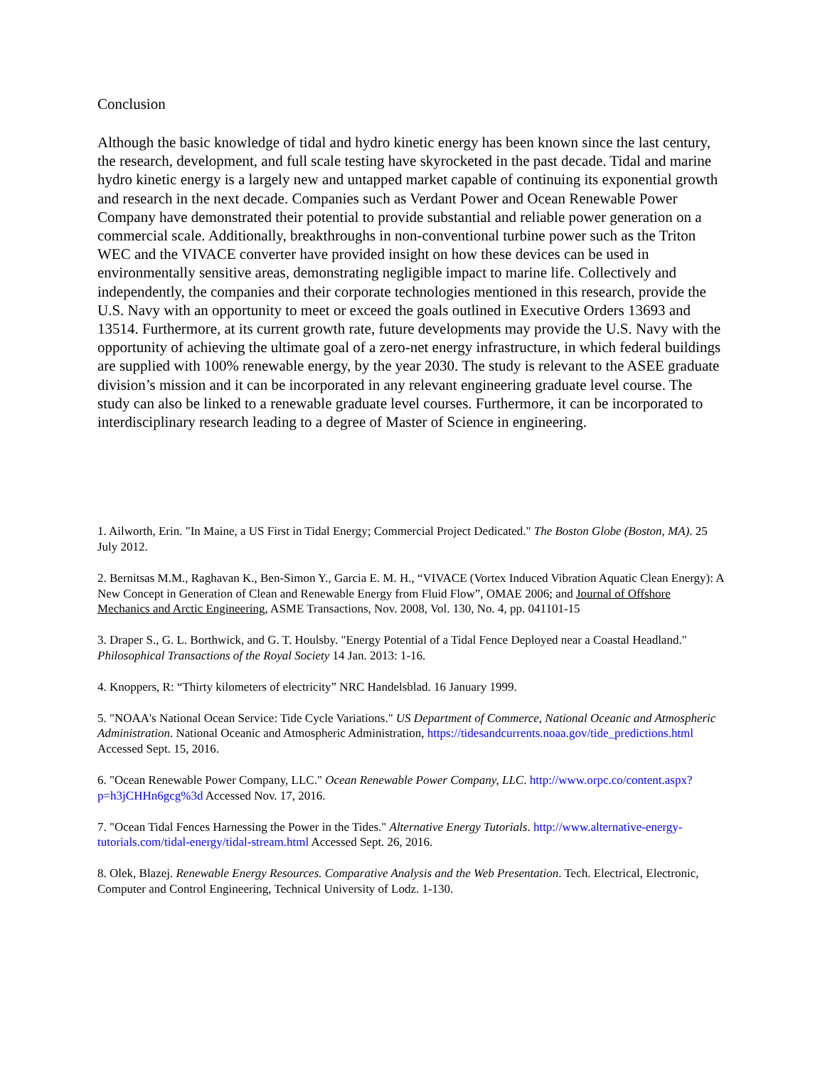Conclusion
Although the basic knowledge of tidal and hydro kinetic energy has been known since the last century, the research, development, and full scale testing have skyrocketed in the past decade. Tidal and marine hydro kinetic energy is a largely new and untapped market capable of continuing its exponential growth and research in the next decade. Companies such as Verdant Power and Ocean Renewable Power Company have demonstrated their potential to provide substantial and reliable power generation on a commercial scale. Additionally, breakthroughs in non-conventional turbine power such as the Triton WEC and the VIVACE converter have provided insight on how these devices can be used in environmentally sensitive areas, demonstrating negligible impact to marine life. Collectively and independently, the companies and their corporate technologies mentioned in this research, provide the U.S. Navy with an opportunity to meet or exceed the goals outlined in Executive Orders 13693 and 13514. Furthermore, at its current growth rate, future developments may provide the U.S. Navy with the opportunity of achieving the ultimate goal of a zero-net energy infrastructure, in which federal buildings are supplied with 100% renewable energy, by the year 2030. The study is relevant to the ASEE graduate division’s mission and it can be incorporated in any relevant engineering graduate level course. The study can also be linked to a renewable graduate level courses. Furthermore, it can be incorporated to interdisciplinary research leading to a degree of Master of Science in engineering.
1. Ailworth, Erin. "In Maine, a US First in Tidal Energy; Commercial Project Dedicated." The Boston Globe (Boston, MA). 25 July 2012.
2. Bernitsas M.M., Raghavan K., Ben-Simon Y., Garcia E. M. H., “VIVACE (Vortex Induced Vibration Aquatic Clean Energy): A New Concept in Generation of Clean and Renewable Energy from Fluid Flow”, OMAE 2006; and Journal of Offshore Mechanics and Arctic Engineering, ASME Transactions, Nov. 2008, Vol. 130, No. 4, pp. 041101-15
3. Draper S., G. L. Borthwick, and G. T. Houlsby. "Energy Potential of a Tidal Fence Deployed near a Coastal Headland." Philosophical Transactions of the Royal Society 14 Jan. 2013: 1-16.
4. Knoppers, R: “Thirty kilometers of electricity” NRC Handelsblad. 16 January 1999.
5. "NOAA's National Ocean Service: Tide Cycle Variations." US Department of Commerce, National Oceanic and Atmospheric Administration. National Oceanic and Atmospheric Administration, https://tidesandcurrents.noaa.gov/tide_predictions.html Accessed Sept. 15, 2016.
6. "Ocean Renewable Power Company, LLC." Ocean Renewable Power Company, LLC. http://www.orpc.co/content.aspx?p=h3jCHHn6gcg%3d Accessed Nov. 17, 2016.
7. "Ocean Tidal Fences Harnessing the Power in the Tides." Alternative Energy Tutorials. http://www.alternative-energy-tutorials.com/tidal-energy/tidal-stream.html Accessed Sept. 26, 2016.
8. Olek, Blazej. Renewable Energy Resources. Comparative Analysis and the Web Presentation. Tech. Electrical, Electronic, Computer and Control Engineering, Technical University of Lodz. 1-130.